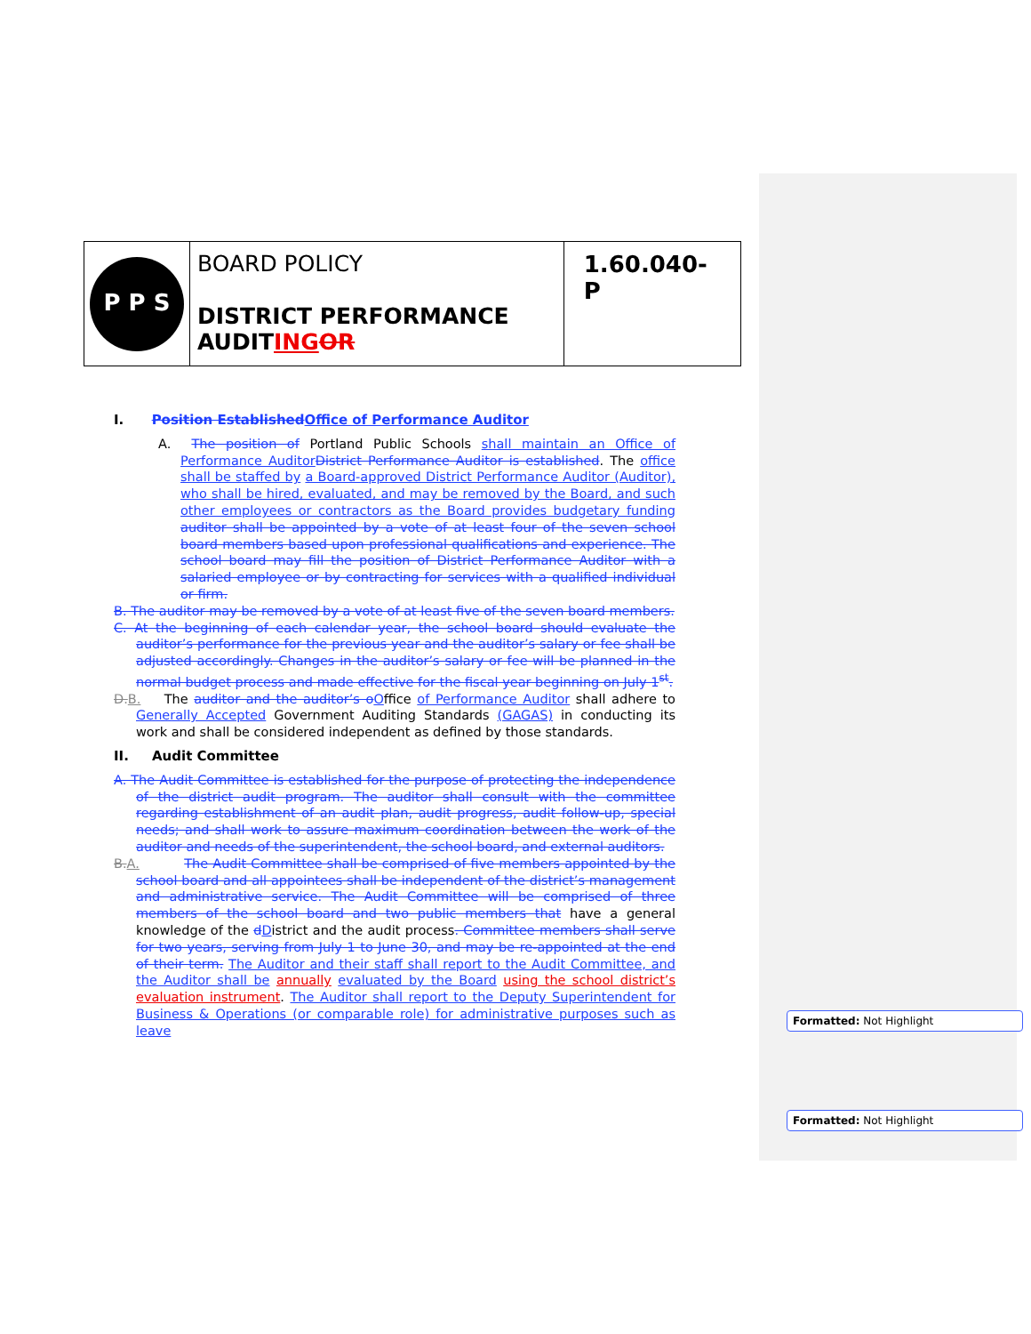P P S
BOARD POLICY
DISTRICT PERFORMANCE AUDITING OR
1.60.040-P
I. Position Established Office of Performance Auditor
A. The position of Portland Public Schools shall maintain an Office of Performance Auditor District Performance Auditor is established. The office shall be staffed by a Board-approved District Performance Auditor (Auditor), who shall be hired, evaluated, and may be removed by the Board, and such other employees or contractors as the Board provides budgetary funding auditor shall be appointed by a vote of at least four of the seven school board members based upon professional qualifications and experience. The school board may fill the position of District Performance Auditor with a salaried employee or by contracting for services with a qualified individual or firm.
B. The auditor may be removed by a vote of at least five of the seven board members.
C. At the beginning of each calendar year, the school board should evaluate the auditor’s performance for the previous year and the auditor’s salary or fee shall be adjusted accordingly. Changes in the auditor’s salary or fee will be planned in the normal budget process and made effective for the fiscal year beginning on July 1<sup>st</sup>.
D. B. The auditor and the auditor’s o Office of Performance Auditor shall adhere to Generally Accepted Government Auditing Standards (GAGAS) in conducting its work and shall be considered independent as defined by those standards.
II. Audit Committee
A. The Audit Committee is established for the purpose of protecting the independence of the district audit program. The auditor shall consult with the committee regarding establishment of an audit plan, audit progress, audit follow-up, special needs; and shall work to assure maximum coordination between the work of the auditor and needs of the superintendent, the school board, and external auditors.
B. A. The Audit Committee shall be comprised of five members appointed by the school board and all appointees shall be independent of the district’s management and administrative service. The Audit Committee will be comprised of three members of the school board and two public members that have a general knowledge of the dDistrict and the audit process. Committee members shall serve for two years, serving from July 1 to June 30, and may be re-appointed at the end of their term. The Auditor and their staff shall report to the Audit Committee, and the Auditor shall be annually evaluated by the Board using the school district’s evaluation instrument. The Auditor shall report to the Deputy Superintendent for Business & Operations (or comparable role) for administrative purposes such as leave
Formatted: Not Highlight
Formatted: Not Highlight